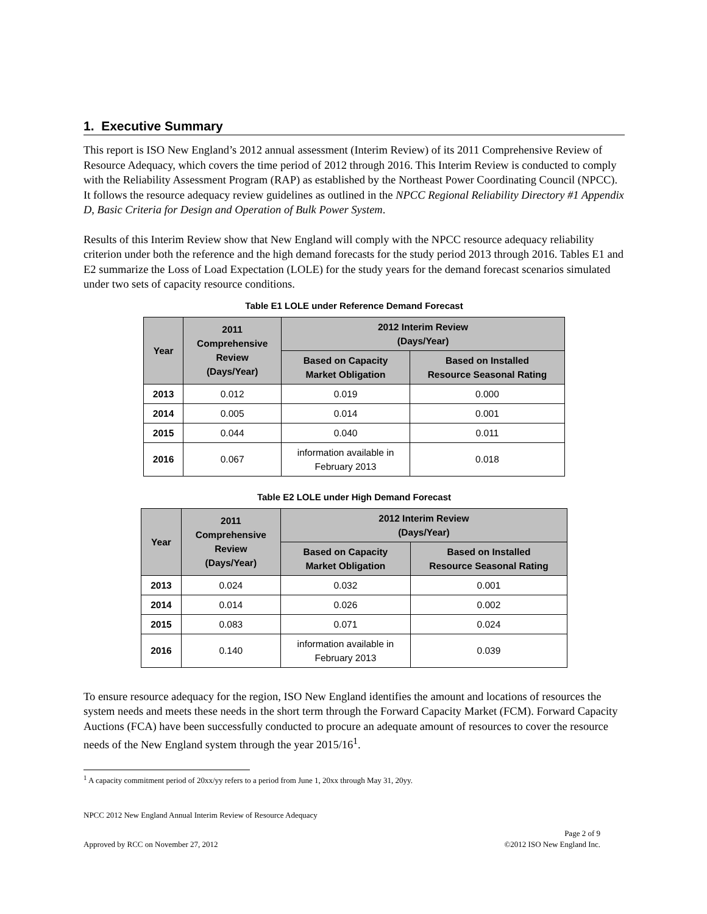1. Executive Summary
This report is ISO New England’s 2012 annual assessment (Interim Review) of its 2011 Comprehensive Review of Resource Adequacy, which covers the time period of 2012 through 2016. This Interim Review is conducted to comply with the Reliability Assessment Program (RAP) as established by the Northeast Power Coordinating Council (NPCC). It follows the resource adequacy review guidelines as outlined in the NPCC Regional Reliability Directory #1 Appendix D, Basic Criteria for Design and Operation of Bulk Power System.
Results of this Interim Review show that New England will comply with the NPCC resource adequacy reliability criterion under both the reference and the high demand forecasts for the study period 2013 through 2016. Tables E1 and E2 summarize the Loss of Load Expectation (LOLE) for the study years for the demand forecast scenarios simulated under two sets of capacity resource conditions.
Table E1 LOLE under Reference Demand Forecast
| Year | 2011 Comprehensive Review (Days/Year) | 2012 Interim Review (Days/Year) | |
| --- | --- | --- | --- |
| | | Based on Capacity Market Obligation | Based on Installed Resource Seasonal Rating |
| 2013 | 0.012 | 0.019 | 0.000 |
| 2014 | 0.005 | 0.014 | 0.001 |
| 2015 | 0.044 | 0.040 | 0.011 |
| 2016 | 0.067 | information available in February 2013 | 0.018 |
Table E2 LOLE under High Demand Forecast
| Year | 2011 Comprehensive Review (Days/Year) | 2012 Interim Review (Days/Year) | |
| --- | --- | --- | --- |
| | | Based on Capacity Market Obligation | Based on Installed Resource Seasonal Rating |
| 2013 | 0.024 | 0.032 | 0.001 |
| 2014 | 0.014 | 0.026 | 0.002 |
| 2015 | 0.083 | 0.071 | 0.024 |
| 2016 | 0.140 | information available in February 2013 | 0.039 |
To ensure resource adequacy for the region, ISO New England identifies the amount and locations of resources the system needs and meets these needs in the short term through the Forward Capacity Market (FCM). Forward Capacity Auctions (FCA) have been successfully conducted to procure an adequate amount of resources to cover the resource needs of the New England system through the year 2015/16<sup>1</sup>.
<sup>1</sup> A capacity commitment period of 20xx/yy refers to a period from June 1, 20xx through May 31, 20yy.
NPCC 2012 New England Annual Interim Review of Resource Adequacy
Page 2 of 9
Approved by RCC on November 27, 2012 ©2012 ISO New England Inc.